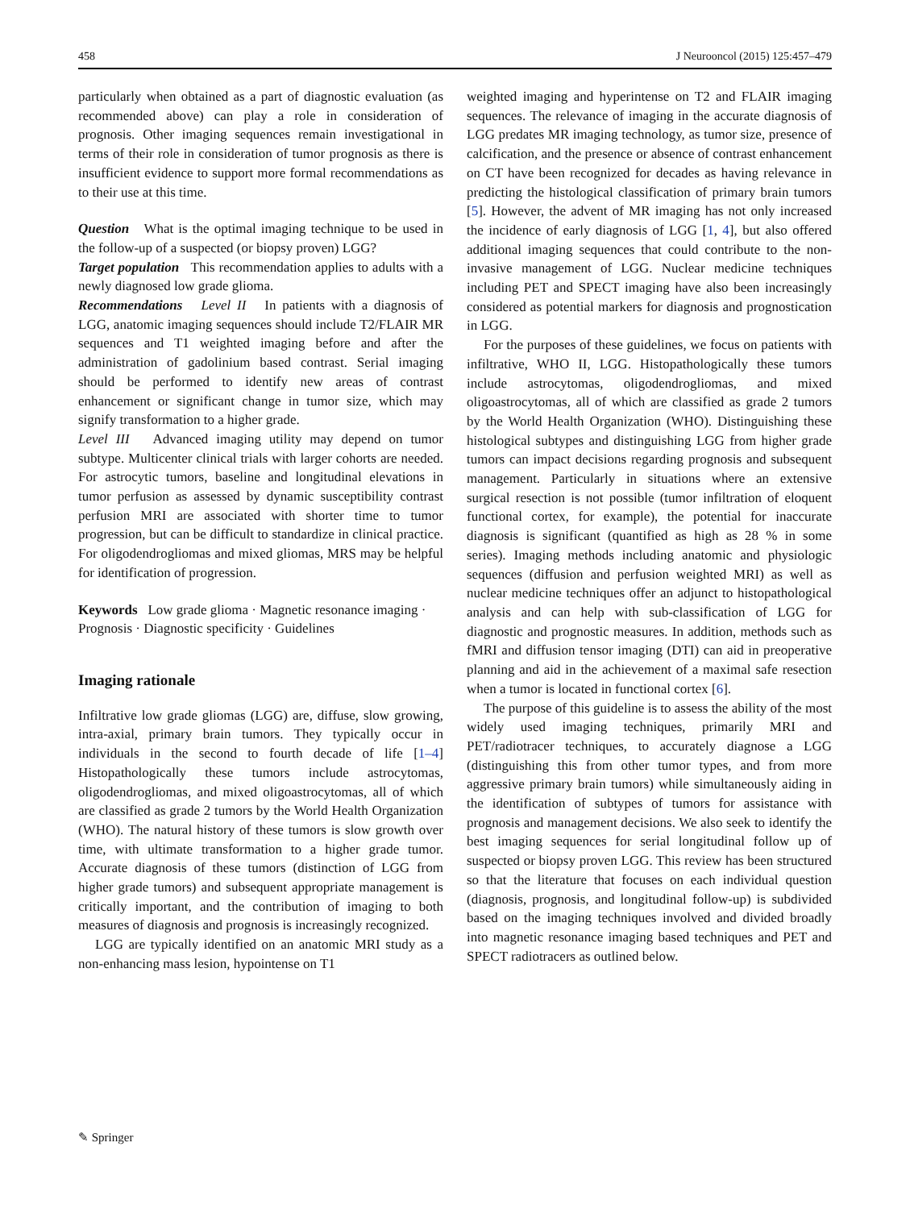458 J Neurooncol (2015) 125:457–479
particularly when obtained as a part of diagnostic evaluation (as recommended above) can play a role in consideration of prognosis. Other imaging sequences remain investigational in terms of their role in consideration of tumor prognosis as there is insufficient evidence to support more formal recommendations as to their use at this time.
Question What is the optimal imaging technique to be used in the follow-up of a suspected (or biopsy proven) LGG?
Target population This recommendation applies to adults with a newly diagnosed low grade glioma.
Recommendations Level II In patients with a diagnosis of LGG, anatomic imaging sequences should include T2/FLAIR MR sequences and T1 weighted imaging before and after the administration of gadolinium based contrast. Serial imaging should be performed to identify new areas of contrast enhancement or significant change in tumor size, which may signify transformation to a higher grade.
Level III Advanced imaging utility may depend on tumor subtype. Multicenter clinical trials with larger cohorts are needed. For astrocytic tumors, baseline and longitudinal elevations in tumor perfusion as assessed by dynamic susceptibility contrast perfusion MRI are associated with shorter time to tumor progression, but can be difficult to standardize in clinical practice. For oligodendrogliomas and mixed gliomas, MRS may be helpful for identification of progression.
Keywords Low grade glioma · Magnetic resonance imaging · Prognosis · Diagnostic specificity · Guidelines
Imaging rationale
Infiltrative low grade gliomas (LGG) are, diffuse, slow growing, intra-axial, primary brain tumors. They typically occur in individuals in the second to fourth decade of life [1–4] Histopathologically these tumors include astrocytomas, oligodendrogliomas, and mixed oligoastrocytomas, all of which are classified as grade 2 tumors by the World Health Organization (WHO). The natural history of these tumors is slow growth over time, with ultimate transformation to a higher grade tumor. Accurate diagnosis of these tumors (distinction of LGG from higher grade tumors) and subsequent appropriate management is critically important, and the contribution of imaging to both measures of diagnosis and prognosis is increasingly recognized.
LGG are typically identified on an anatomic MRI study as a non-enhancing mass lesion, hypointense on T1
weighted imaging and hyperintense on T2 and FLAIR imaging sequences. The relevance of imaging in the accurate diagnosis of LGG predates MR imaging technology, as tumor size, presence of calcification, and the presence or absence of contrast enhancement on CT have been recognized for decades as having relevance in predicting the histological classification of primary brain tumors [5]. However, the advent of MR imaging has not only increased the incidence of early diagnosis of LGG [1, 4], but also offered additional imaging sequences that could contribute to the non-invasive management of LGG. Nuclear medicine techniques including PET and SPECT imaging have also been increasingly considered as potential markers for diagnosis and prognostication in LGG.
For the purposes of these guidelines, we focus on patients with infiltrative, WHO II, LGG. Histopathologically these tumors include astrocytomas, oligodendrogliomas, and mixed oligoastrocytomas, all of which are classified as grade 2 tumors by the World Health Organization (WHO). Distinguishing these histological subtypes and distinguishing LGG from higher grade tumors can impact decisions regarding prognosis and subsequent management. Particularly in situations where an extensive surgical resection is not possible (tumor infiltration of eloquent functional cortex, for example), the potential for inaccurate diagnosis is significant (quantified as high as 28 % in some series). Imaging methods including anatomic and physiologic sequences (diffusion and perfusion weighted MRI) as well as nuclear medicine techniques offer an adjunct to histopathological analysis and can help with sub-classification of LGG for diagnostic and prognostic measures. In addition, methods such as fMRI and diffusion tensor imaging (DTI) can aid in preoperative planning and aid in the achievement of a maximal safe resection when a tumor is located in functional cortex [6].
The purpose of this guideline is to assess the ability of the most widely used imaging techniques, primarily MRI and PET/radiotracer techniques, to accurately diagnose a LGG (distinguishing this from other tumor types, and from more aggressive primary brain tumors) while simultaneously aiding in the identification of subtypes of tumors for assistance with prognosis and management decisions. We also seek to identify the best imaging sequences for serial longitudinal follow up of suspected or biopsy proven LGG. This review has been structured so that the literature that focuses on each individual question (diagnosis, prognosis, and longitudinal follow-up) is subdivided based on the imaging techniques involved and divided broadly into magnetic resonance imaging based techniques and PET and SPECT radiotracers as outlined below.
✎ Springer